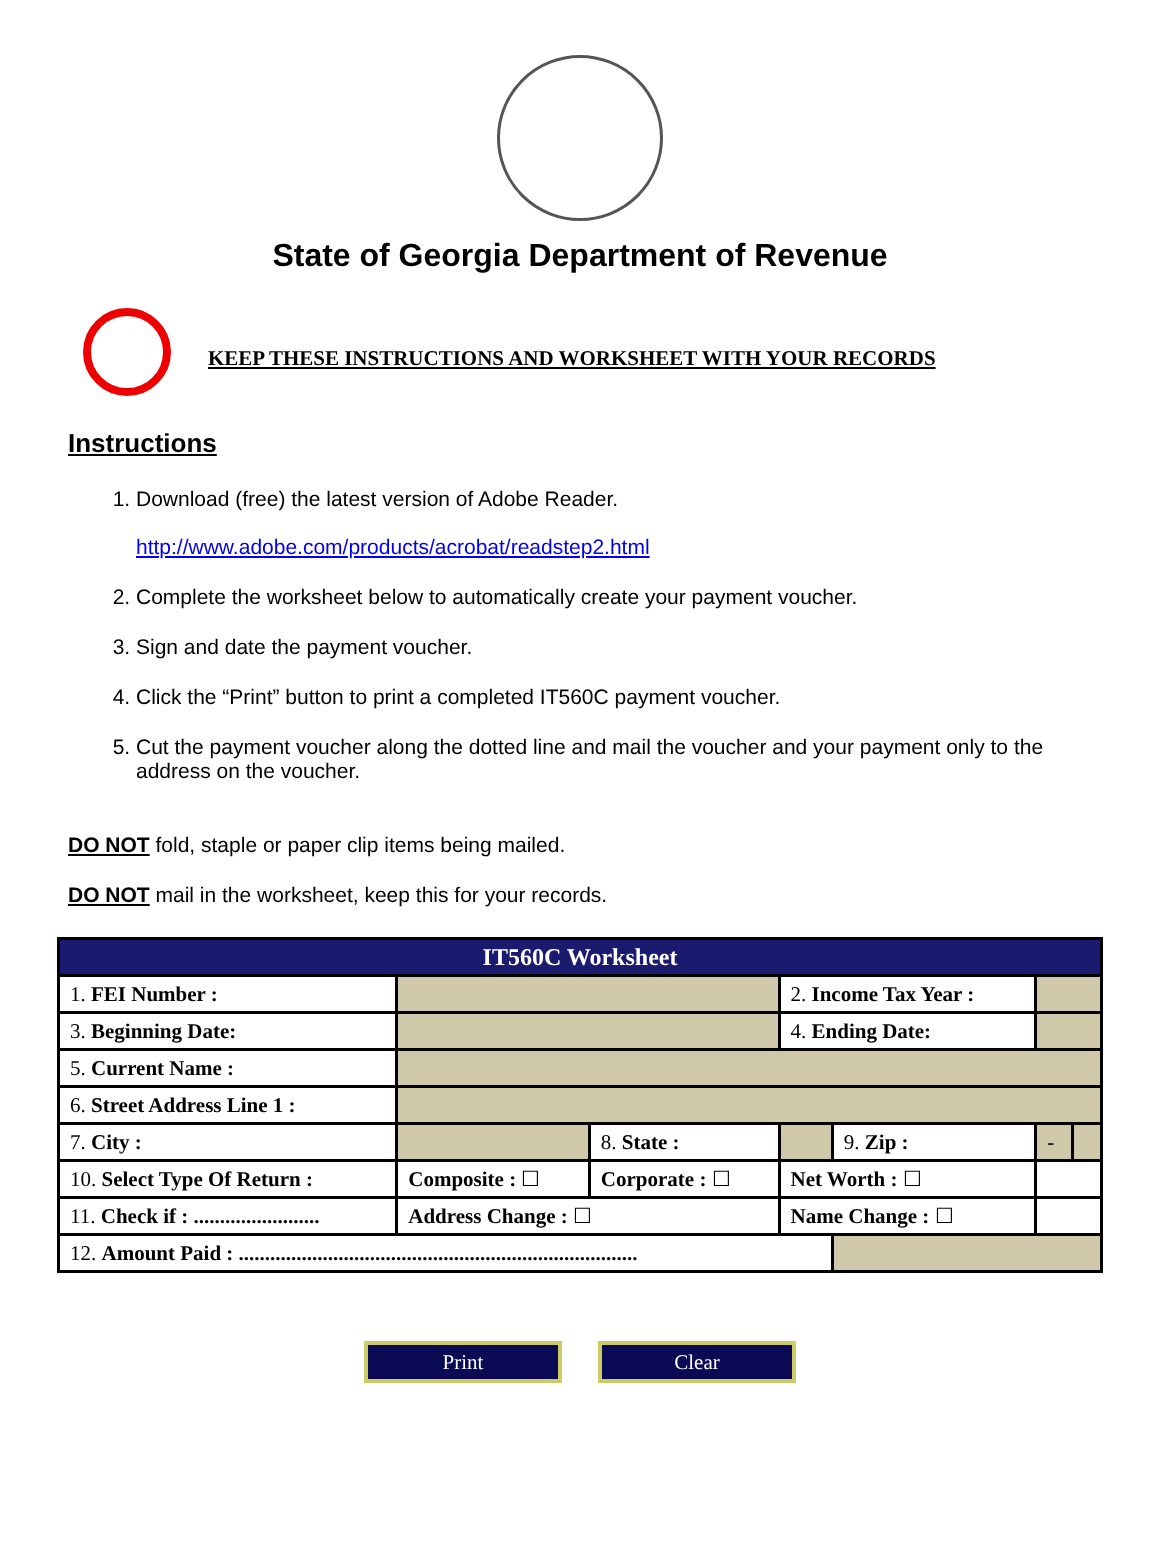State of Georgia Department of Revenue
KEEP THESE INSTRUCTIONS AND WORKSHEET WITH YOUR RECORDS
Instructions
1. Download (free) the latest version of Adobe Reader.
http://www.adobe.com/products/acrobat/readstep2.html
2. Complete the worksheet below to automatically create your payment voucher.
3. Sign and date the payment voucher.
4. Click the “Print” button to print a completed IT560C payment voucher.
5. Cut the payment voucher along the dotted line and mail the voucher and your payment only to the address on the voucher.
DO NOT fold, staple or paper clip items being mailed.
DO NOT mail in the worksheet, keep this for your records.
| IT560C Worksheet | | | | | | | |
| 1. FEI Number : | | | | 2. Income Tax Year : | | | |
| 3. Beginning Date: | | | | 4. Ending Date: | | | |
| 5. Current Name : | | | | | | | |
| 6. Street Address Line 1 : | | | | | | | |
| 7. City : | | | 8. State : | | 9. Zip : | - | |
| 10. Select Type Of Return : | | Composite : ☐ | Corporate : ☐ | Net Worth : ☐ | | | |
| 11. Check if : ........................ | | Address Change : ☐ | | Name Change : ☐ | | | |
| 12. Amount Paid : ............................................................................ | | | | | | | |
Print Clear